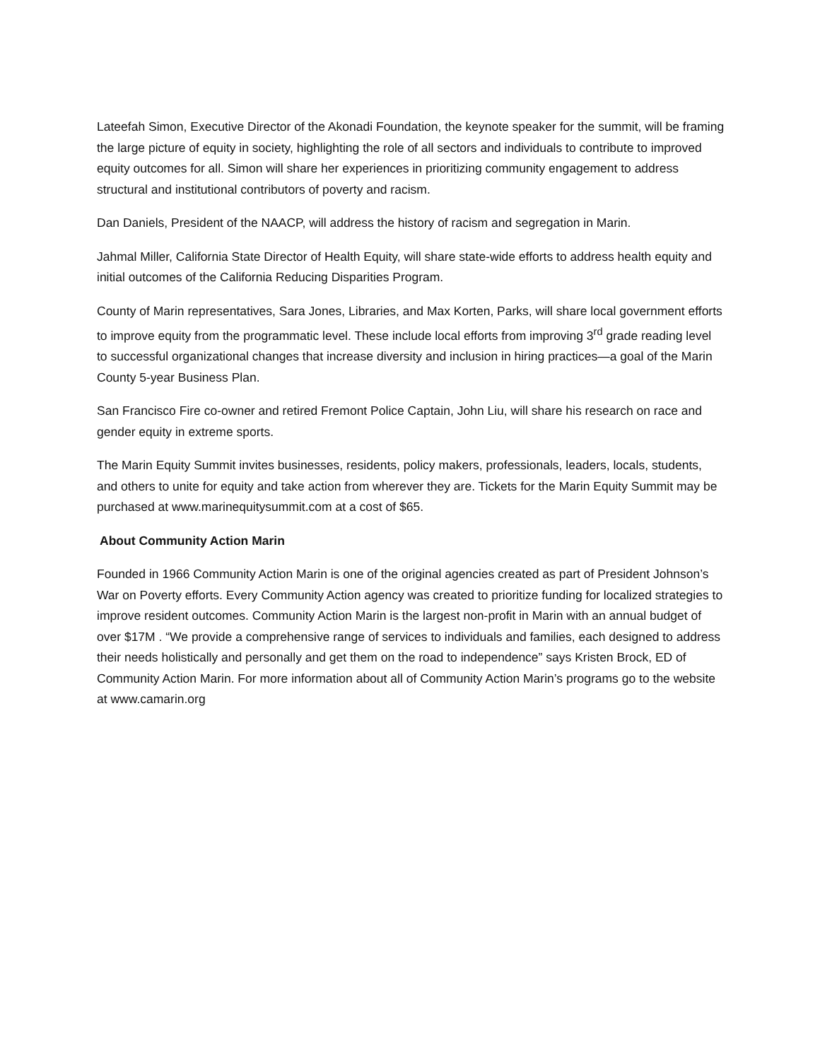Lateefah Simon, Executive Director of the Akonadi Foundation, the keynote speaker for the summit, will be framing the large picture of equity in society, highlighting the role of all sectors and individuals to contribute to improved equity outcomes for all. Simon will share her experiences in prioritizing community engagement to address structural and institutional contributors of poverty and racism.
Dan Daniels, President of the NAACP, will address the history of racism and segregation in Marin.
Jahmal Miller, California State Director of Health Equity, will share state-wide efforts to address health equity and initial outcomes of the California Reducing Disparities Program.
County of Marin representatives, Sara Jones, Libraries, and Max Korten, Parks, will share local government efforts to improve equity from the programmatic level. These include local efforts from improving 3<sup>rd</sup> grade reading level to successful organizational changes that increase diversity and inclusion in hiring practices—a goal of the Marin County 5-year Business Plan.
San Francisco Fire co-owner and retired Fremont Police Captain, John Liu, will share his research on race and gender equity in extreme sports.
The Marin Equity Summit invites businesses, residents, policy makers, professionals, leaders, locals, students, and others to unite for equity and take action from wherever they are. Tickets for the Marin Equity Summit may be purchased at www.marinequitysummit.com at a cost of $65.
About Community Action Marin
Founded in 1966 Community Action Marin is one of the original agencies created as part of President Johnson’s War on Poverty efforts. Every Community Action agency was created to prioritize funding for localized strategies to improve resident outcomes. Community Action Marin is the largest non-profit in Marin with an annual budget of over $17M . “We provide a comprehensive range of services to individuals and families, each designed to address their needs holistically and personally and get them on the road to independence” says Kristen Brock, ED of Community Action Marin. For more information about all of Community Action Marin’s programs go to the website at www.camarin.org